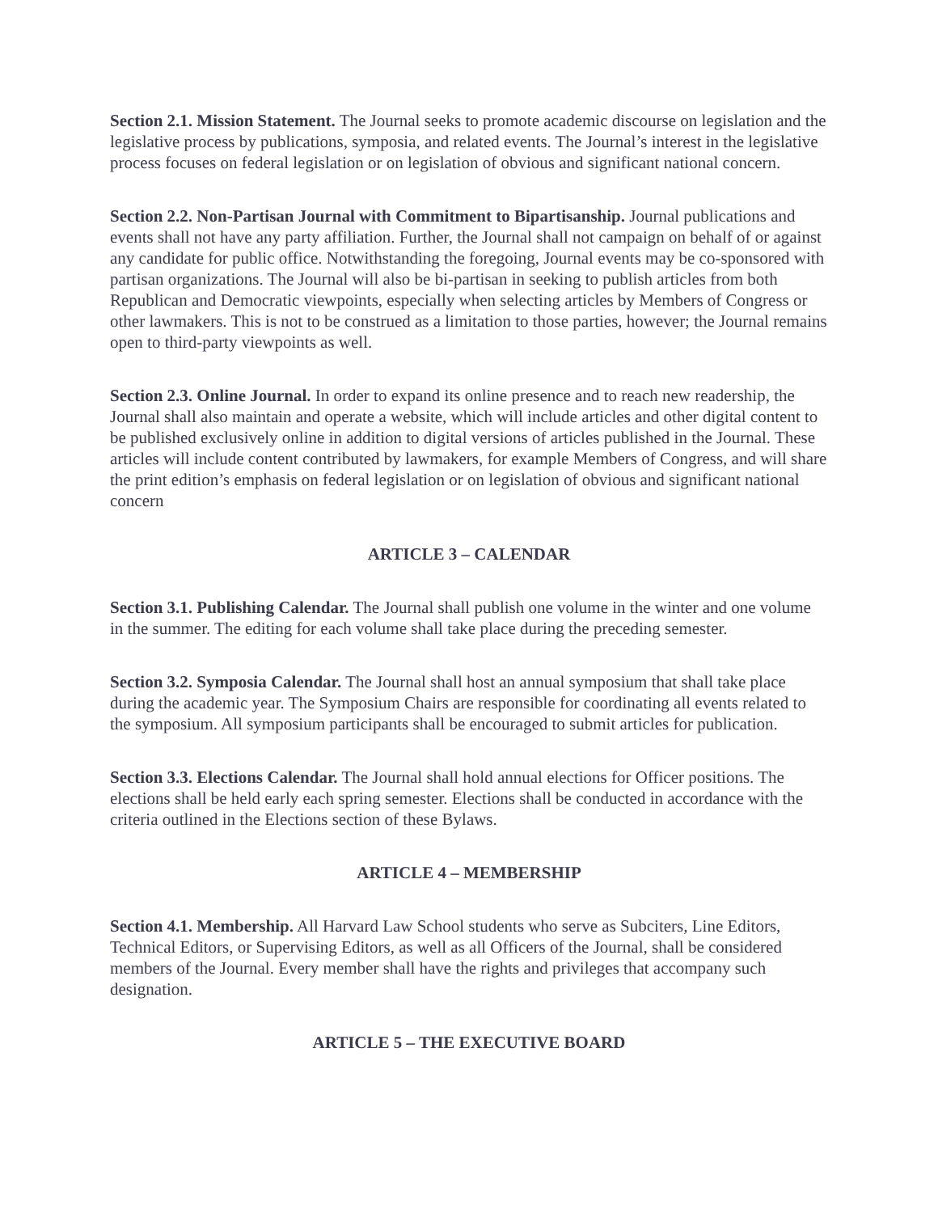Section 2.1. Mission Statement. The Journal seeks to promote academic discourse on legislation and the legislative process by publications, symposia, and related events. The Journal’s interest in the legislative process focuses on federal legislation or on legislation of obvious and significant national concern.
Section 2.2. Non-Partisan Journal with Commitment to Bipartisanship. Journal publications and events shall not have any party affiliation. Further, the Journal shall not campaign on behalf of or against any candidate for public office. Notwithstanding the foregoing, Journal events may be co-sponsored with partisan organizations. The Journal will also be bi-partisan in seeking to publish articles from both Republican and Democratic viewpoints, especially when selecting articles by Members of Congress or other lawmakers. This is not to be construed as a limitation to those parties, however; the Journal remains open to third-party viewpoints as well.
Section 2.3. Online Journal. In order to expand its online presence and to reach new readership, the Journal shall also maintain and operate a website, which will include articles and other digital content to be published exclusively online in addition to digital versions of articles published in the Journal. These articles will include content contributed by lawmakers, for example Members of Congress, and will share the print edition’s emphasis on federal legislation or on legislation of obvious and significant national concern
ARTICLE 3 – CALENDAR
Section 3.1. Publishing Calendar. The Journal shall publish one volume in the winter and one volume in the summer. The editing for each volume shall take place during the preceding semester.
Section 3.2. Symposia Calendar. The Journal shall host an annual symposium that shall take place during the academic year. The Symposium Chairs are responsible for coordinating all events related to the symposium. All symposium participants shall be encouraged to submit articles for publication.
Section 3.3. Elections Calendar. The Journal shall hold annual elections for Officer positions. The elections shall be held early each spring semester. Elections shall be conducted in accordance with the criteria outlined in the Elections section of these Bylaws.
ARTICLE 4 – MEMBERSHIP
Section 4.1. Membership. All Harvard Law School students who serve as Subciters, Line Editors, Technical Editors, or Supervising Editors, as well as all Officers of the Journal, shall be considered members of the Journal. Every member shall have the rights and privileges that accompany such designation.
ARTICLE 5 – THE EXECUTIVE BOARD